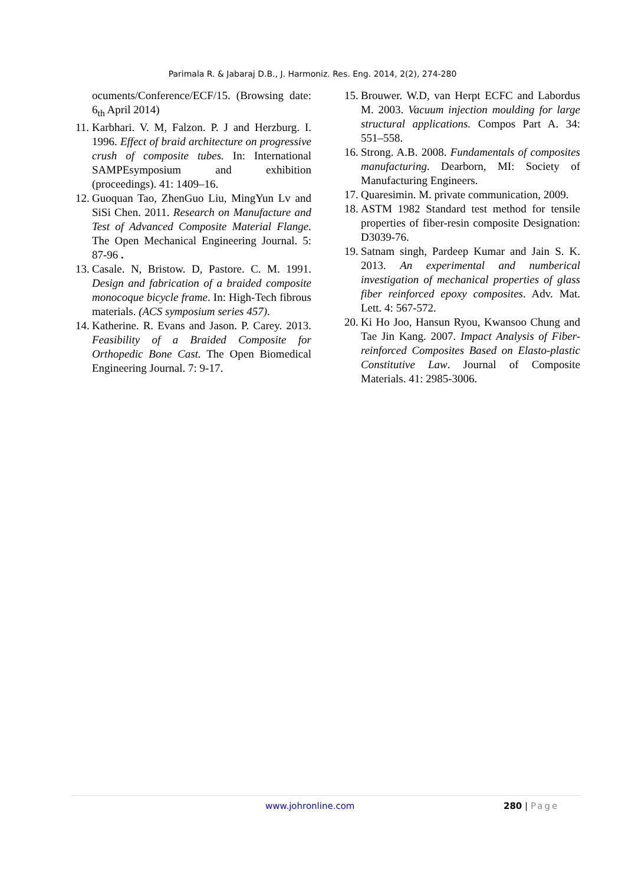Parimala R. & Jabaraj D.B., J. Harmoniz. Res. Eng. 2014, 2(2), 274-280
ocuments/Conference/ECF/15. (Browsing date: 6<sub>th</sub> April 2014)
11. Karbhari. V. M, Falzon. P. J and Herzburg. I. 1996. Effect of braid architecture on progressive crush of composite tubes. In: International SAMPEsymposium and exhibition (proceedings). 41: 1409–16.
12. Guoquan Tao, ZhenGuo Liu, MingYun Lv and SiSi Chen. 2011. Research on Manufacture and Test of Advanced Composite Material Flange. The Open Mechanical Engineering Journal. 5: 87-96 .
13. Casale. N, Bristow. D, Pastore. C. M. 1991. Design and fabrication of a braided composite monocoque bicycle frame. In: High-Tech fibrous materials. (ACS symposium series 457).
14. Katherine. R. Evans and Jason. P. Carey. 2013. Feasibility of a Braided Composite for Orthopedic Bone Cast. The Open Biomedical Engineering Journal. 7: 9-17.
15. Brouwer. W.D, van Herpt ECFC and Labordus M. 2003. Vacuum injection moulding for large structural applications. Compos Part A. 34: 551–558.
16. Strong. A.B. 2008. Fundamentals of composites manufacturing. Dearborn, MI: Society of Manufacturing Engineers.
17. Quaresimin. M. private communication, 2009.
18. ASTM 1982 Standard test method for tensile properties of fiber-resin composite Designation: D3039-76.
19. Satnam singh, Pardeep Kumar and Jain S. K. 2013. An experimental and numberical investigation of mechanical properties of glass fiber reinforced epoxy composites. Adv. Mat. Lett. 4: 567-572.
20. Ki Ho Joo, Hansun Ryou, Kwansoo Chung and Tae Jin Kang. 2007. Impact Analysis of Fiber-reinforced Composites Based on Elasto-plastic Constitutive Law. Journal of Composite Materials. 41: 2985-3006.
www.johronline.com 280 | Page